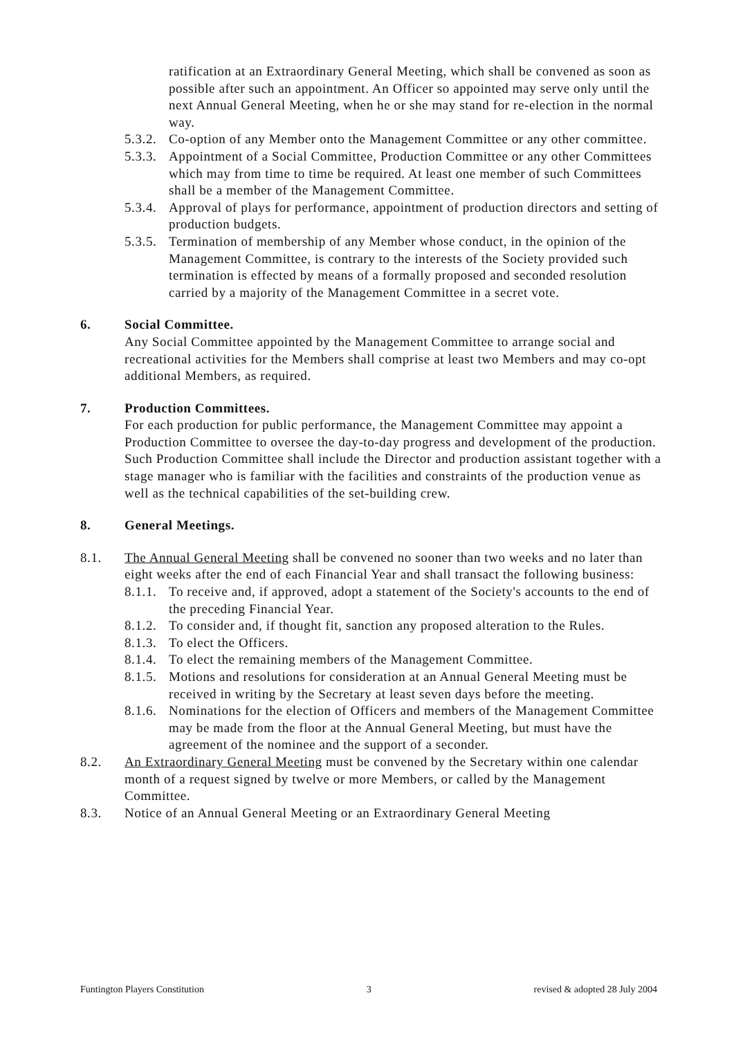ratification at an Extraordinary General Meeting, which shall be convened as soon as possible after such an appointment. An Officer so appointed may serve only until the next Annual General Meeting, when he or she may stand for re-election in the normal way.
5.3.2. Co-option of any Member onto the Management Committee or any other committee.
5.3.3. Appointment of a Social Committee, Production Committee or any other Committees which may from time to time be required. At least one member of such Committees shall be a member of the Management Committee.
5.3.4. Approval of plays for performance, appointment of production directors and setting of production budgets.
5.3.5. Termination of membership of any Member whose conduct, in the opinion of the Management Committee, is contrary to the interests of the Society provided such termination is effected by means of a formally proposed and seconded resolution carried by a majority of the Management Committee in a secret vote.
6. Social Committee.
Any Social Committee appointed by the Management Committee to arrange social and recreational activities for the Members shall comprise at least two Members and may co-opt additional Members, as required.
7. Production Committees.
For each production for public performance, the Management Committee may appoint a Production Committee to oversee the day-to-day progress and development of the production. Such Production Committee shall include the Director and production assistant together with a stage manager who is familiar with the facilities and constraints of the production venue as well as the technical capabilities of the set-building crew.
8. General Meetings.
8.1. The Annual General Meeting shall be convened no sooner than two weeks and no later than eight weeks after the end of each Financial Year and shall transact the following business:
8.1.1. To receive and, if approved, adopt a statement of the Society's accounts to the end of the preceding Financial Year.
8.1.2. To consider and, if thought fit, sanction any proposed alteration to the Rules.
8.1.3. To elect the Officers.
8.1.4. To elect the remaining members of the Management Committee.
8.1.5. Motions and resolutions for consideration at an Annual General Meeting must be received in writing by the Secretary at least seven days before the meeting.
8.1.6. Nominations for the election of Officers and members of the Management Committee may be made from the floor at the Annual General Meeting, but must have the agreement of the nominee and the support of a seconder.
8.2. An Extraordinary General Meeting must be convened by the Secretary within one calendar month of a request signed by twelve or more Members, or called by the Management Committee.
8.3. Notice of an Annual General Meeting or an Extraordinary General Meeting
Funtington Players Constitution 3 revised & adopted 28 July 2004